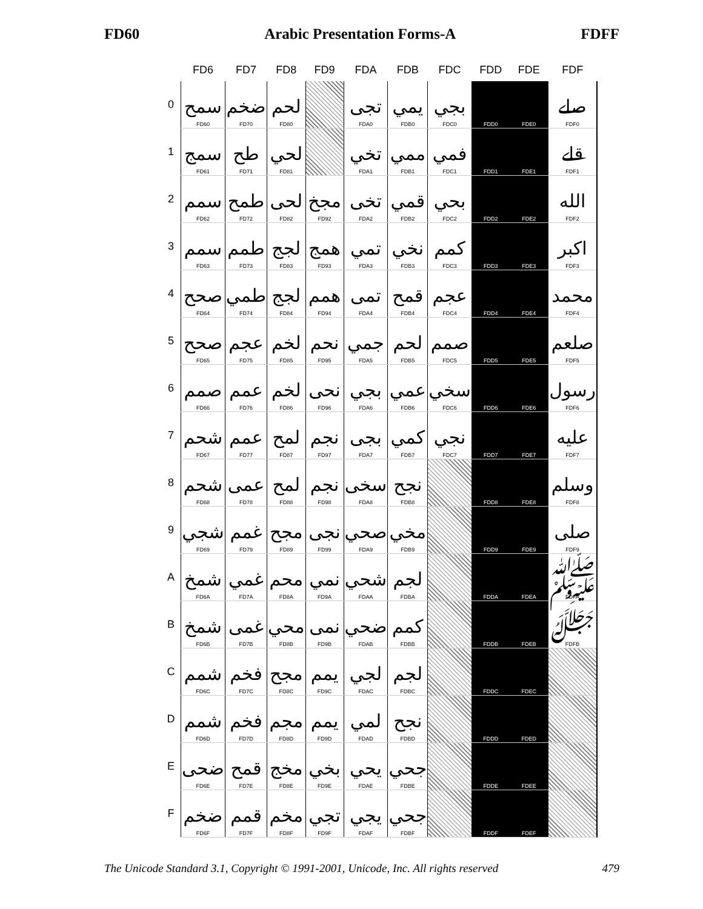FD60 Arabic Presentation Forms-A FDFF
| | FD6 | FD7 | FD8 | FD9 | FDA | FDB | FDC | FDD | FDE | FDF |
| --- | --- | --- | --- | --- | --- | --- | --- | --- | --- | --- |
| 0 | سمح FD60 | ضخم FD70 | لحم FD80 | | تجى FDA0 | يمي FDB0 | بجي FDC0 | FDD0 | FDE0 | صلے FDF0 |
| 1 | سمج FD61 | طح FD71 | لحي FD81 | | تخي FDA1 | ممي FDB1 | فمي FDC1 | FDD1 | FDE1 | قلے FDF1 |
| 2 | سمم FD62 | طمح FD72 | لحى FD82 | مجخ FD92 | تخى FDA2 | قمي FDB2 | بحي FDC2 | FDD2 | FDE2 | الله FDF2 |
| 3 | سمم FD63 | طمم FD73 | لجج FD83 | همج FD93 | تمي FDA3 | نخي FDB3 | كمم FDC3 | FDD3 | FDE3 | اكبر FDF3 |
| 4 | صحح FD64 | طمي FD74 | لجج FD84 | همم FD94 | تمى FDA4 | قمح FDB4 | عجم FDC4 | FDD4 | FDE4 | محمد FDF4 |
| 5 | صحح FD65 | عجم FD75 | لخم FD85 | نحم FD95 | جمي FDA5 | لحم FDB5 | صمم FDC5 | FDD5 | FDE5 | صلعم FDF5 |
| 6 | صمم FD66 | عمم FD76 | لخم FD86 | نحى FD96 | بجي FDA6 | عمي FDB6 | سخي FDC6 | FDD6 | FDE6 | رسول FDF6 |
| 7 | شحم FD67 | عمم FD77 | لمح FD87 | نجم FD97 | بجى FDA7 | كمي FDB7 | نجي FDC7 | FDD7 | FDE7 | عليه FDF7 |
| 8 | شحم FD68 | عمى FD78 | لمح FD88 | نجم FD98 | سخى FDA8 | نجح FDB8 | | FDD8 | FDE8 | وسلم FDF8 |
| 9 | شجي FD69 | غمم FD79 | مجح FD89 | نجى FD99 | صحي FDA9 | مخي FDB9 | | FDD9 | FDE9 | صلى FDF9 |
| A | شمخ FD6A | غمي FD7A | محم FD8A | نمي FD9A | شحي FDAA | لجم FDBA | | FDDA | FDEA | ﷺ FDFA |
| B | شمخ FD6B | غمى FD7B | محي FD8B | نمى FD9B | ضحي FDAB | كمم FDBB | | FDDB | FDEB | ﷻ FDFB |
| C | شمم FD6C | فخم FD7C | مجح FD8C | يمم FD9C | لجي FDAC | لجم FDBC | | FDDC | FDEC | |
| D | شمم FD6D | فخم FD7D | مجم FD8D | يمم FD9D | لمي FDAD | نجح FDBD | | FDDD | FDED | |
| E | ضحى FD6E | قمح FD7E | مخج FD8E | بخي FD9E | يحي FDAE | جحي FDBE | | FDDE | FDEE | |
| F | ضخم FD6F | قمم FD7F | مخم FD8F | تجي FD9F | يجي FDAF | جحي FDBF | | FDDF | FDEF | |
The Unicode Standard 3.1, Copyright © 1991-2001, Unicode, Inc. All rights reserved 479